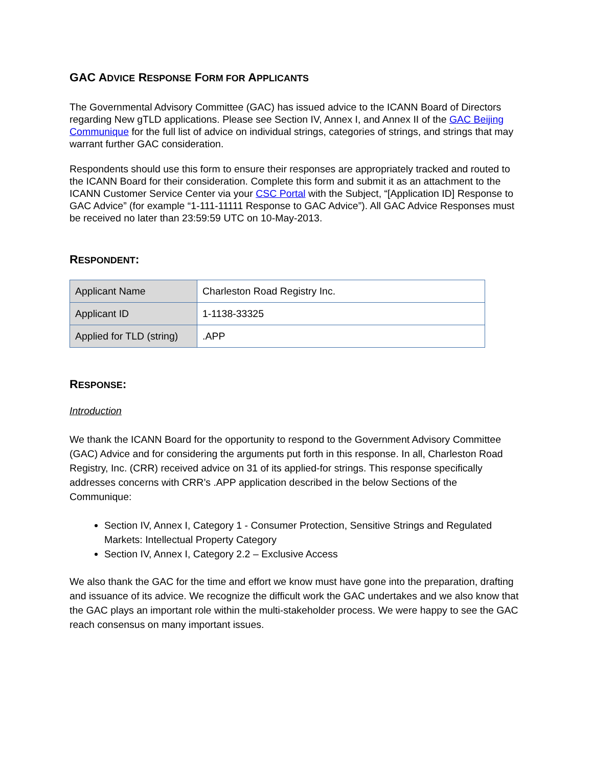GAC ADVICE RESPONSE FORM FOR APPLICANTS
The Governmental Advisory Committee (GAC) has issued advice to the ICANN Board of Directors regarding New gTLD applications. Please see Section IV, Annex I, and Annex II of the GAC Beijing Communique for the full list of advice on individual strings, categories of strings, and strings that may warrant further GAC consideration.
Respondents should use this form to ensure their responses are appropriately tracked and routed to the ICANN Board for their consideration. Complete this form and submit it as an attachment to the ICANN Customer Service Center via your CSC Portal with the Subject, “[Application ID] Response to GAC Advice” (for example “1-111-11111 Response to GAC Advice”). All GAC Advice Responses must be received no later than 23:59:59 UTC on 10-May-2013.
RESPONDENT:
| Applicant Name | Charleston Road Registry Inc. |
| Applicant ID | 1-1138-33325 |
| Applied for TLD (string) | .APP |
RESPONSE:
Introduction
We thank the ICANN Board for the opportunity to respond to the Government Advisory Committee (GAC) Advice and for considering the arguments put forth in this response. In all, Charleston Road Registry, Inc. (CRR) received advice on 31 of its applied-for strings. This response specifically addresses concerns with CRR’s .APP application described in the below Sections of the Communique:
Section IV, Annex I, Category 1 - Consumer Protection, Sensitive Strings and Regulated Markets: Intellectual Property Category
Section IV, Annex I, Category 2.2 – Exclusive Access
We also thank the GAC for the time and effort we know must have gone into the preparation, drafting and issuance of its advice. We recognize the difficult work the GAC undertakes and we also know that the GAC plays an important role within the multi-stakeholder process. We were happy to see the GAC reach consensus on many important issues.